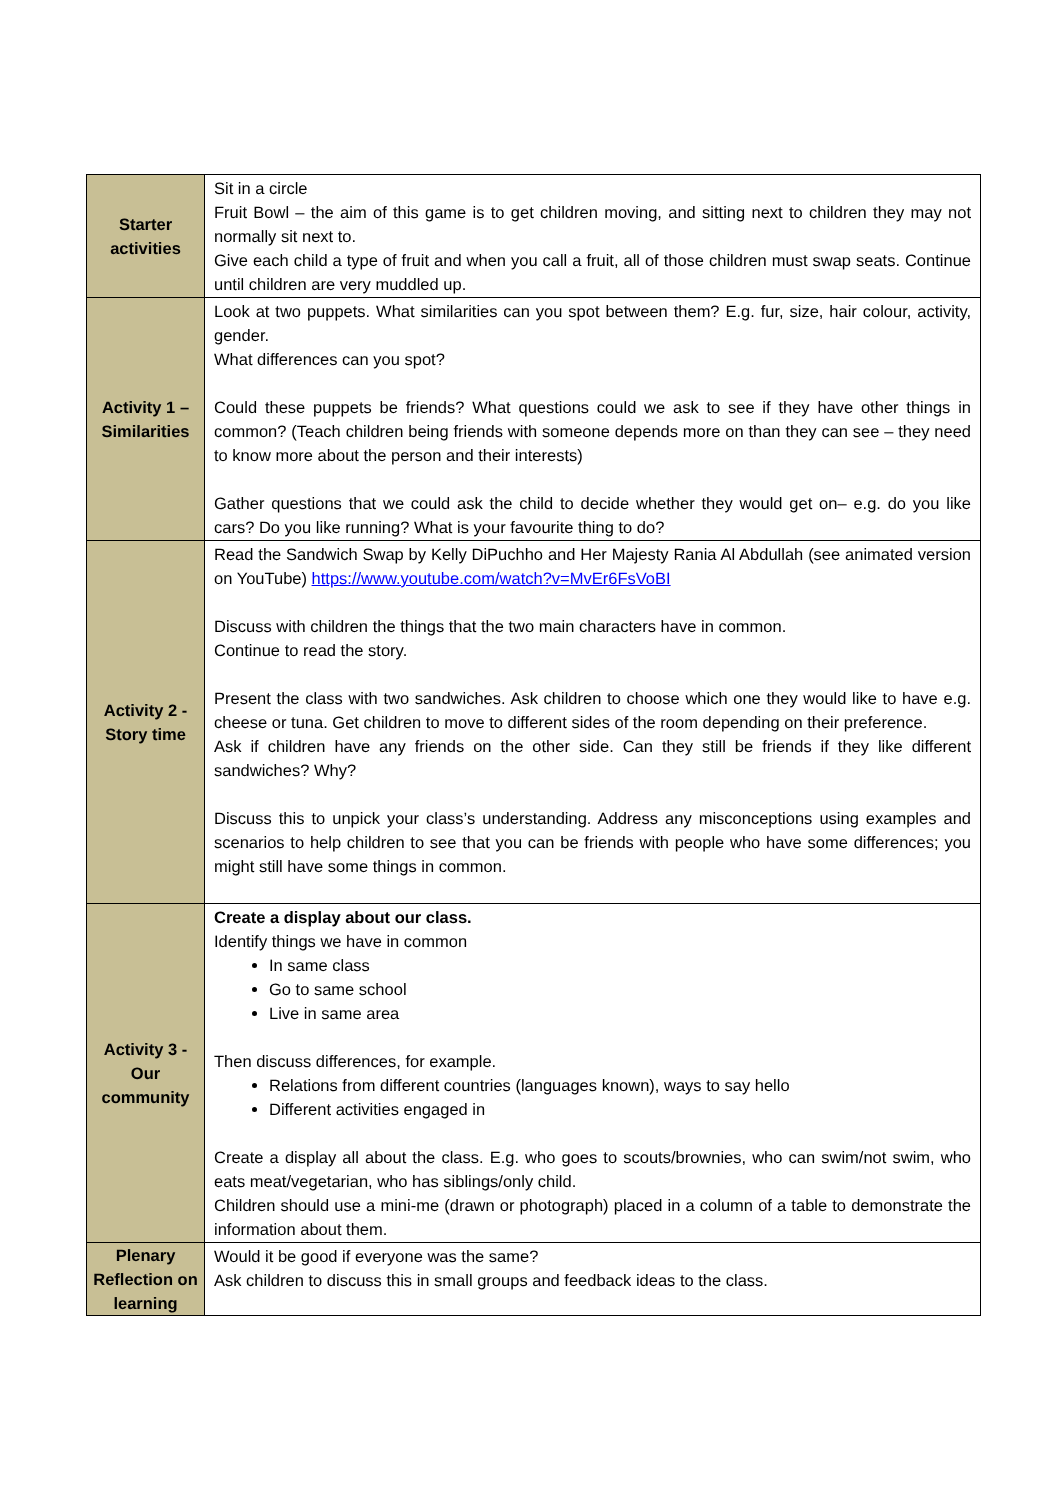| Starter activities | Sit in a circle Fruit Bowl – the aim of this game is to get children moving, and sitting next to children they may not normally sit next to. Give each child a type of fruit and when you call a fruit, all of those children must swap seats. Continue until children are very muddled up. |
| Activity 1 – Similarities | Look at two puppets. What similarities can you spot between them? E.g. fur, size, hair colour, activity, gender. What differences can you spot? Could these puppets be friends? What questions could we ask to see if they have other things in common? (Teach children being friends with someone depends more on than they can see – they need to know more about the person and their interests) Gather questions that we could ask the child to decide whether they would get on– e.g. do you like cars? Do you like running? What is your favourite thing to do? |
| Activity 2 - Story time | Read the Sandwich Swap by Kelly DiPuchho and Her Majesty Rania Al Abdullah (see animated version on YouTube) https://www.youtube.com/watch?v=MvEr6FsVoBI Discuss with children the things that the two main characters have in common. Continue to read the story. Present the class with two sandwiches. Ask children to choose which one they would like to have e.g. cheese or tuna. Get children to move to different sides of the room depending on their preference. Ask if children have any friends on the other side. Can they still be friends if they like different sandwiches? Why? Discuss this to unpick your class’s understanding. Address any misconceptions using examples and scenarios to help children to see that you can be friends with people who have some differences; you might still have some things in common. |
| Activity 3 - Our community | Create a display about our class. Identify things we have in common In same class Go to same school Live in same area Then discuss differences, for example. Relations from different countries (languages known), ways to say hello Different activities engaged in Create a display all about the class. E.g. who goes to scouts/brownies, who can swim/not swim, who eats meat/vegetarian, who has siblings/only child. Children should use a mini-me (drawn or photograph) placed in a column of a table to demonstrate the information about them. |
| Plenary Reflection on learning | Would it be good if everyone was the same? Ask children to discuss this in small groups and feedback ideas to the class. |